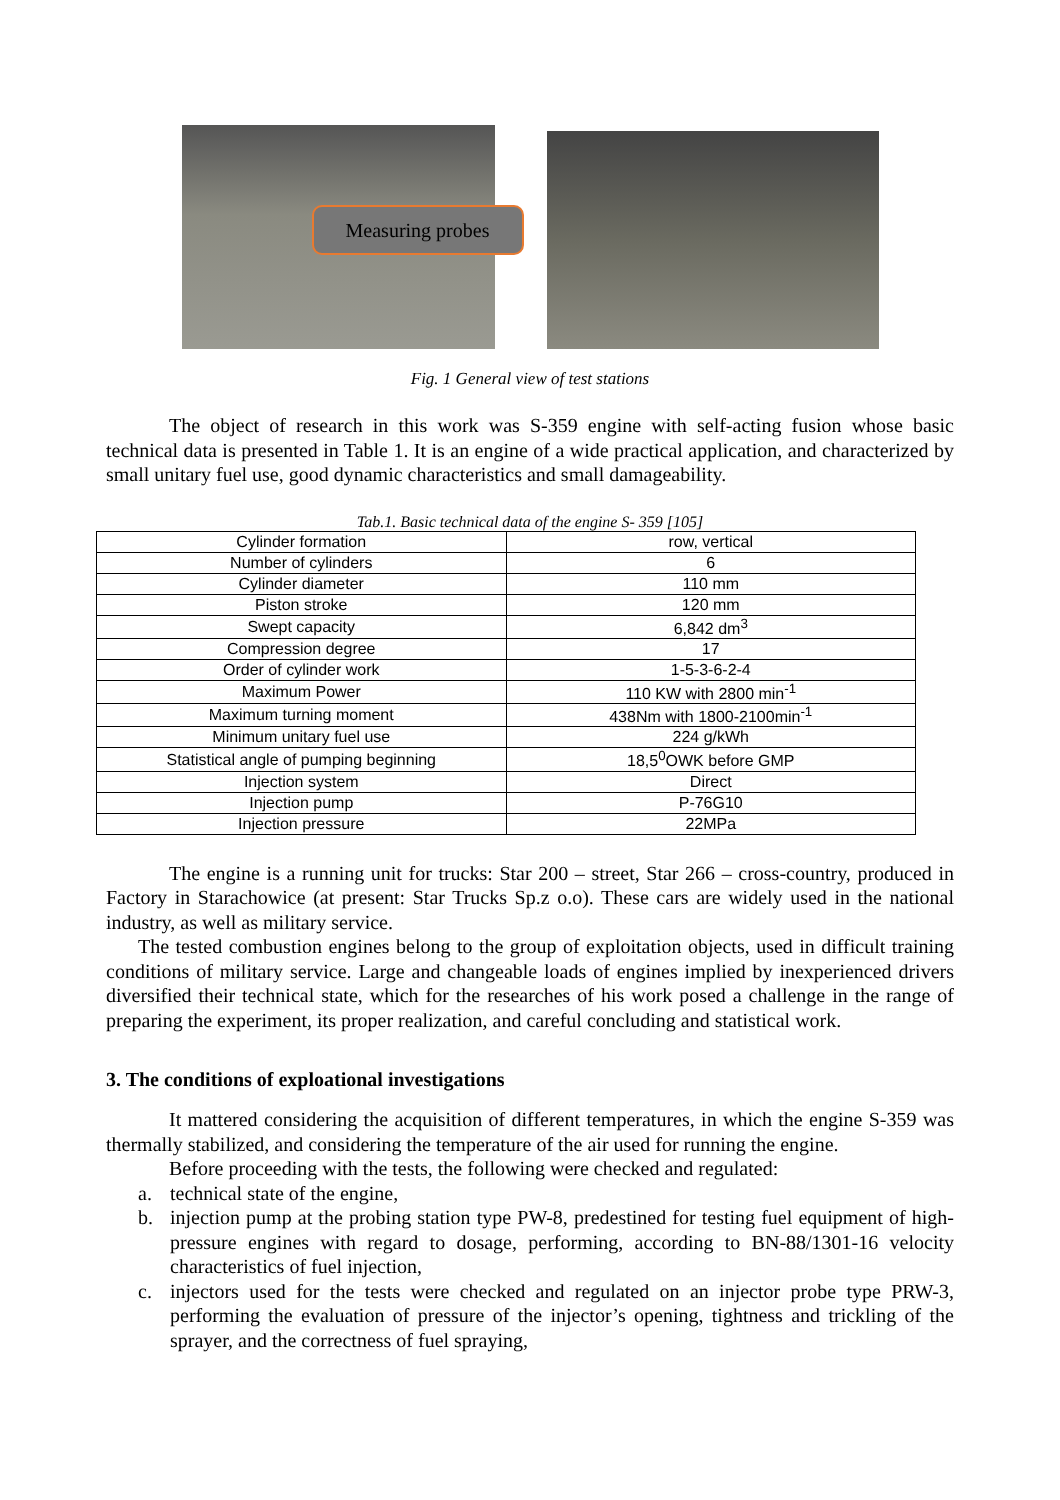Measuring probes
Fig. 1 General view of test stations
The object of research in this work was S-359 engine with self-acting fusion whose basic technical data is presented in Table 1. It is an engine of a wide practical application, and characterized by small unitary fuel use, good dynamic characteristics and small damageability.
Tab.1. Basic technical data of the engine S- 359 [105]
| Cylinder formation | row, vertical |
| Number of cylinders | 6 |
| Cylinder diameter | 110 mm |
| Piston stroke | 120 mm |
| Swept capacity | 6,842 dm<sup>3</sup> |
| Compression degree | 17 |
| Order of cylinder work | 1-5-3-6-2-4 |
| Maximum Power | 110 KW with 2800 min<sup>-1</sup> |
| Maximum turning moment | 438Nm with 1800-2100min<sup>-1</sup> |
| Minimum unitary fuel use | 224 g/kWh |
| Statistical angle of pumping beginning | 18,5<sup>0</sup>OWK before GMP |
| Injection system | Direct |
| Injection pump | P-76G10 |
| Injection pressure | 22MPa |
The engine is a running unit for trucks: Star 200 – street, Star 266 – cross-country, produced in Factory in Starachowice (at present: Star Trucks Sp.z o.o). These cars are widely used in the national industry, as well as military service.
The tested combustion engines belong to the group of exploitation objects, used in difficult training conditions of military service. Large and changeable loads of engines implied by inexperienced drivers diversified their technical state, which for the researches of his work posed a challenge in the range of preparing the experiment, its proper realization, and careful concluding and statistical work.
3. The conditions of exploational investigations
It mattered considering the acquisition of different temperatures, in which the engine S-359 was thermally stabilized, and considering the temperature of the air used for running the engine.
Before proceeding with the tests, the following were checked and regulated:
a. technical state of the engine,
b. injection pump at the probing station type PW-8, predestined for testing fuel equipment of high-pressure engines with regard to dosage, performing, according to BN-88/1301-16 velocity characteristics of fuel injection,
c. injectors used for the tests were checked and regulated on an injector probe type PRW-3, performing the evaluation of pressure of the injector’s opening, tightness and trickling of the sprayer, and the correctness of fuel spraying,